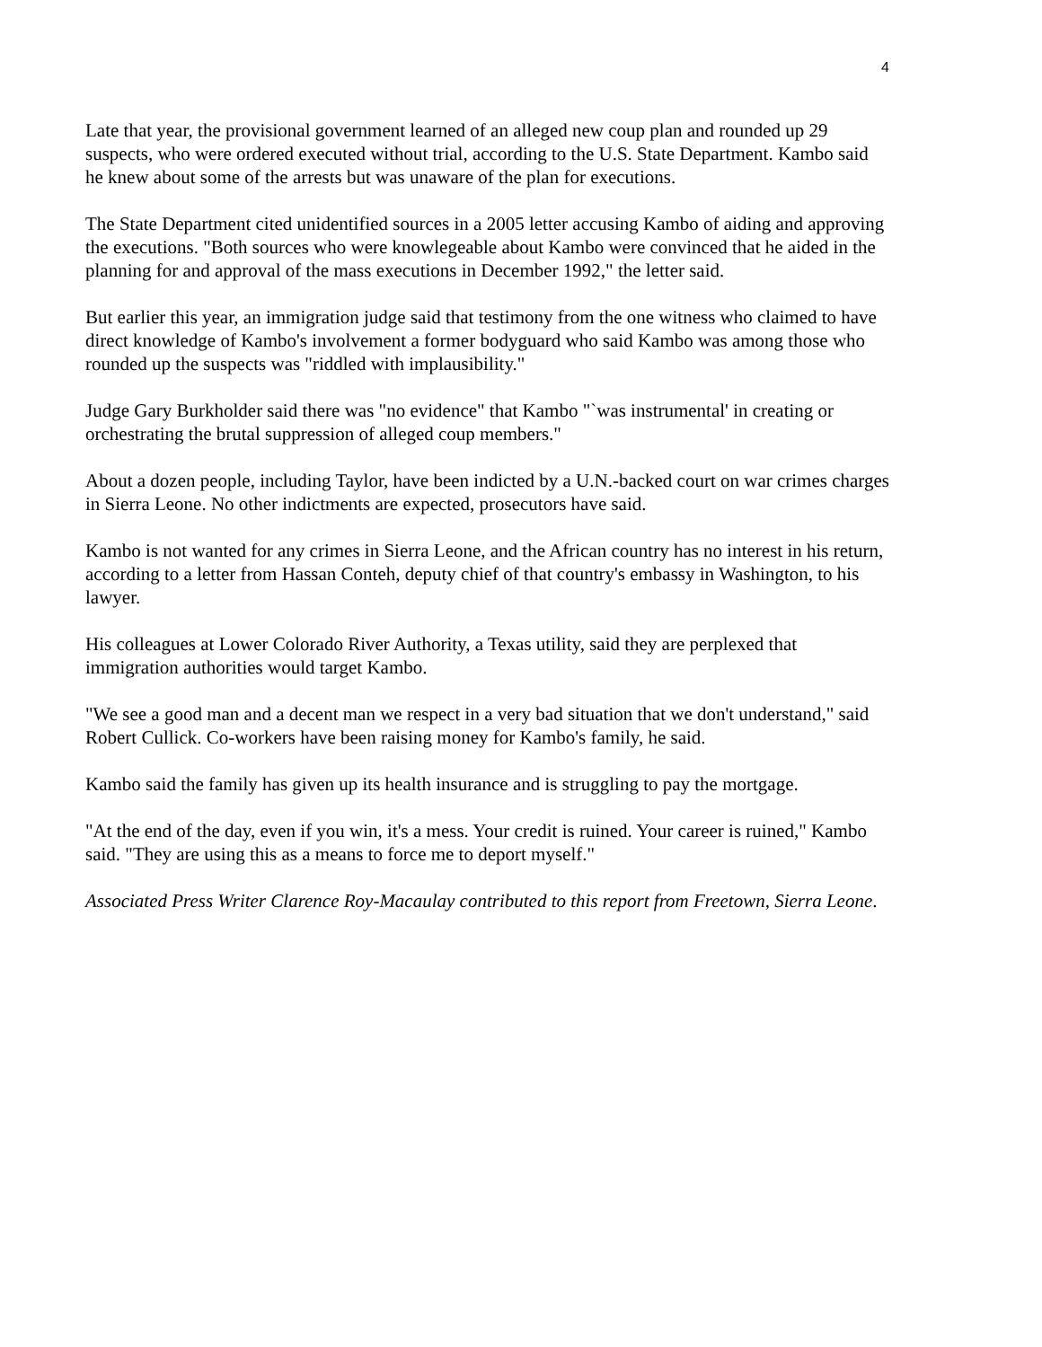4
Late that year, the provisional government learned of an alleged new coup plan and rounded up 29 suspects, who were ordered executed without trial, according to the U.S. State Department. Kambo said he knew about some of the arrests but was unaware of the plan for executions.
The State Department cited unidentified sources in a 2005 letter accusing Kambo of aiding and approving the executions. "Both sources who were knowlegeable about Kambo were convinced that he aided in the planning for and approval of the mass executions in December 1992," the letter said.
But earlier this year, an immigration judge said that testimony from the one witness who claimed to have direct knowledge of Kambo's involvement a former bodyguard who said Kambo was among those who rounded up the suspects was "riddled with implausibility."
Judge Gary Burkholder said there was "no evidence" that Kambo "`was instrumental' in creating or orchestrating the brutal suppression of alleged coup members."
About a dozen people, including Taylor, have been indicted by a U.N.-backed court on war crimes charges in Sierra Leone. No other indictments are expected, prosecutors have said.
Kambo is not wanted for any crimes in Sierra Leone, and the African country has no interest in his return, according to a letter from Hassan Conteh, deputy chief of that country's embassy in Washington, to his lawyer.
His colleagues at Lower Colorado River Authority, a Texas utility, said they are perplexed that immigration authorities would target Kambo.
"We see a good man and a decent man we respect in a very bad situation that we don't understand," said Robert Cullick. Co-workers have been raising money for Kambo's family, he said.
Kambo said the family has given up its health insurance and is struggling to pay the mortgage.
"At the end of the day, even if you win, it's a mess. Your credit is ruined. Your career is ruined," Kambo said. "They are using this as a means to force me to deport myself."
Associated Press Writer Clarence Roy-Macaulay contributed to this report from Freetown, Sierra Leone.